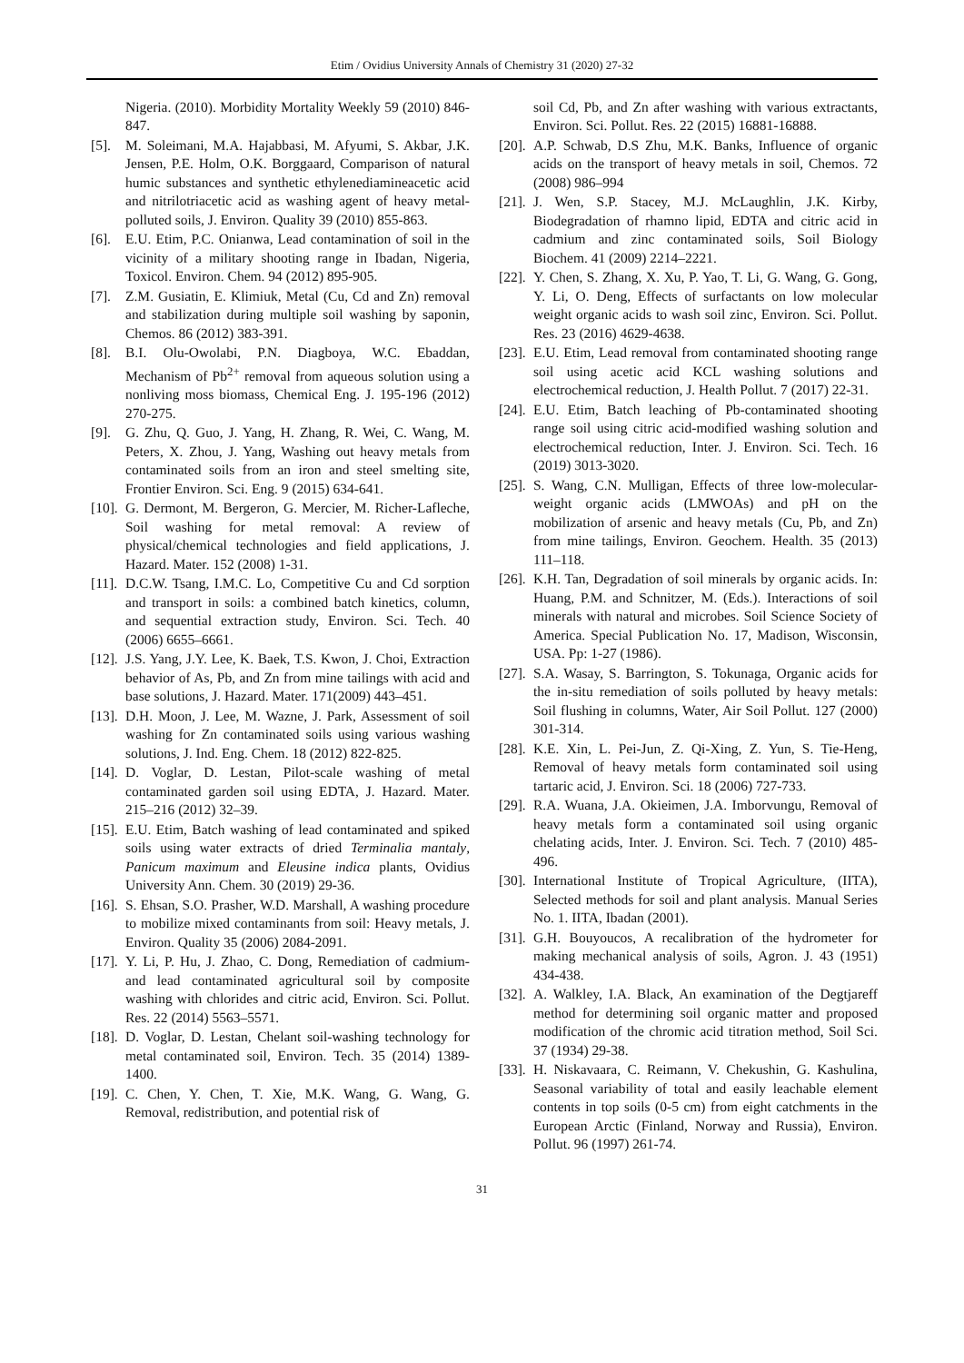Etim / Ovidius University Annals of Chemistry 31 (2020) 27-32
Nigeria. (2010). Morbidity Mortality Weekly 59 (2010) 846-847.
[5]. M. Soleimani, M.A. Hajabbasi, M. Afyumi, S. Akbar, J.K. Jensen, P.E. Holm, O.K. Borggaard, Comparison of natural humic substances and synthetic ethylenediamineacetic acid and nitrilotriacetic acid as washing agent of heavy metal-polluted soils, J. Environ. Quality 39 (2010) 855-863.
[6]. E.U. Etim, P.C. Onianwa, Lead contamination of soil in the vicinity of a military shooting range in Ibadan, Nigeria, Toxicol. Environ. Chem. 94 (2012) 895-905.
[7]. Z.M. Gusiatin, E. Klimiuk, Metal (Cu, Cd and Zn) removal and stabilization during multiple soil washing by saponin, Chemos. 86 (2012) 383-391.
[8]. B.I. Olu-Owolabi, P.N. Diagboya, W.C. Ebaddan, Mechanism of Pb<sup>2+</sup> removal from aqueous solution using a nonliving moss biomass, Chemical Eng. J. 195-196 (2012) 270-275.
[9]. G. Zhu, Q. Guo, J. Yang, H. Zhang, R. Wei, C. Wang, M. Peters, X. Zhou, J. Yang, Washing out heavy metals from contaminated soils from an iron and steel smelting site, Frontier Environ. Sci. Eng. 9 (2015) 634-641.
[10]. G. Dermont, M. Bergeron, G. Mercier, M. Richer-Lafleche, Soil washing for metal removal: A review of physical/chemical technologies and field applications, J. Hazard. Mater. 152 (2008) 1-31.
[11]. D.C.W. Tsang, I.M.C. Lo, Competitive Cu and Cd sorption and transport in soils: a combined batch kinetics, column, and sequential extraction study, Environ. Sci. Tech. 40 (2006) 6655–6661.
[12]. J.S. Yang, J.Y. Lee, K. Baek, T.S. Kwon, J. Choi, Extraction behavior of As, Pb, and Zn from mine tailings with acid and base solutions, J. Hazard. Mater. 171(2009) 443–451.
[13]. D.H. Moon, J. Lee, M. Wazne, J. Park, Assessment of soil washing for Zn contaminated soils using various washing solutions, J. Ind. Eng. Chem. 18 (2012) 822-825.
[14]. D. Voglar, D. Lestan, Pilot-scale washing of metal contaminated garden soil using EDTA, J. Hazard. Mater. 215–216 (2012) 32–39.
[15]. E.U. Etim, Batch washing of lead contaminated and spiked soils using water extracts of dried Terminalia mantaly, Panicum maximum and Eleusine indica plants, Ovidius University Ann. Chem. 30 (2019) 29-36.
[16]. S. Ehsan, S.O. Prasher, W.D. Marshall, A washing procedure to mobilize mixed contaminants from soil: Heavy metals, J. Environ. Quality 35 (2006) 2084-2091.
[17]. Y. Li, P. Hu, J. Zhao, C. Dong, Remediation of cadmium- and lead contaminated agricultural soil by composite washing with chlorides and citric acid, Environ. Sci. Pollut. Res. 22 (2014) 5563–5571.
[18]. D. Voglar, D. Lestan, Chelant soil-washing technology for metal contaminated soil, Environ. Tech. 35 (2014) 1389-1400.
[19]. C. Chen, Y. Chen, T. Xie, M.K. Wang, G. Wang, G. Removal, redistribution, and potential risk of
soil Cd, Pb, and Zn after washing with various extractants, Environ. Sci. Pollut. Res. 22 (2015) 16881-16888.
[20]. A.P. Schwab, D.S Zhu, M.K. Banks, Influence of organic acids on the transport of heavy metals in soil, Chemos. 72 (2008) 986–994
[21]. J. Wen, S.P. Stacey, M.J. McLaughlin, J.K. Kirby, Biodegradation of rhamno lipid, EDTA and citric acid in cadmium and zinc contaminated soils, Soil Biology Biochem. 41 (2009) 2214–2221.
[22]. Y. Chen, S. Zhang, X. Xu, P. Yao, T. Li, G. Wang, G. Gong, Y. Li, O. Deng, Effects of surfactants on low molecular weight organic acids to wash soil zinc, Environ. Sci. Pollut. Res. 23 (2016) 4629-4638.
[23]. E.U. Etim, Lead removal from contaminated shooting range soil using acetic acid KCL washing solutions and electrochemical reduction, J. Health Pollut. 7 (2017) 22-31.
[24]. E.U. Etim, Batch leaching of Pb-contaminated shooting range soil using citric acid-modified washing solution and electrochemical reduction, Inter. J. Environ. Sci. Tech. 16 (2019) 3013-3020.
[25]. S. Wang, C.N. Mulligan, Effects of three low-molecular-weight organic acids (LMWOAs) and pH on the mobilization of arsenic and heavy metals (Cu, Pb, and Zn) from mine tailings, Environ. Geochem. Health. 35 (2013) 111–118.
[26]. K.H. Tan, Degradation of soil minerals by organic acids. In: Huang, P.M. and Schnitzer, M. (Eds.). Interactions of soil minerals with natural and microbes. Soil Science Society of America. Special Publication No. 17, Madison, Wisconsin, USA. Pp: 1-27 (1986).
[27]. S.A. Wasay, S. Barrington, S. Tokunaga, Organic acids for the in-situ remediation of soils polluted by heavy metals: Soil flushing in columns, Water, Air Soil Pollut. 127 (2000) 301-314.
[28]. K.E. Xin, L. Pei-Jun, Z. Qi-Xing, Z. Yun, S. Tie-Heng, Removal of heavy metals form contaminated soil using tartaric acid, J. Environ. Sci. 18 (2006) 727-733.
[29]. R.A. Wuana, J.A. Okieimen, J.A. Imborvungu, Removal of heavy metals form a contaminated soil using organic chelating acids, Inter. J. Environ. Sci. Tech. 7 (2010) 485-496.
[30]. International Institute of Tropical Agriculture, (IITA), Selected methods for soil and plant analysis. Manual Series No. 1. IITA, Ibadan (2001).
[31]. G.H. Bouyoucos, A recalibration of the hydrometer for making mechanical analysis of soils, Agron. J. 43 (1951) 434-438.
[32]. A. Walkley, I.A. Black, An examination of the Degtjareff method for determining soil organic matter and proposed modification of the chromic acid titration method, Soil Sci. 37 (1934) 29-38.
[33]. H. Niskavaara, C. Reimann, V. Chekushin, G. Kashulina, Seasonal variability of total and easily leachable element contents in top soils (0-5 cm) from eight catchments in the European Arctic (Finland, Norway and Russia), Environ. Pollut. 96 (1997) 261-74.
31